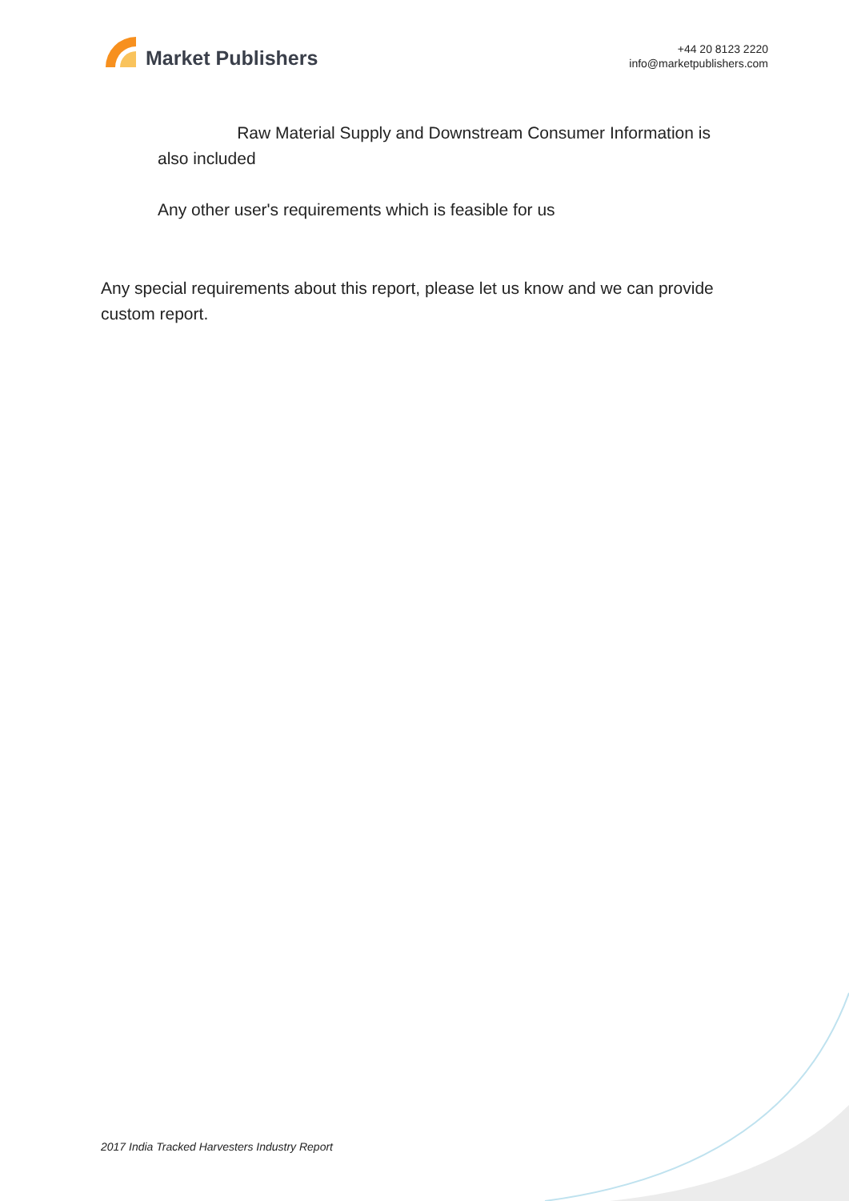Market Publishers
+44 20 8123 2220
info@marketpublishers.com
Raw Material Supply and Downstream Consumer Information is also included
Any other user's requirements which is feasible for us
Any special requirements about this report, please let us know and we can provide custom report.
2017 India Tracked Harvesters Industry Report